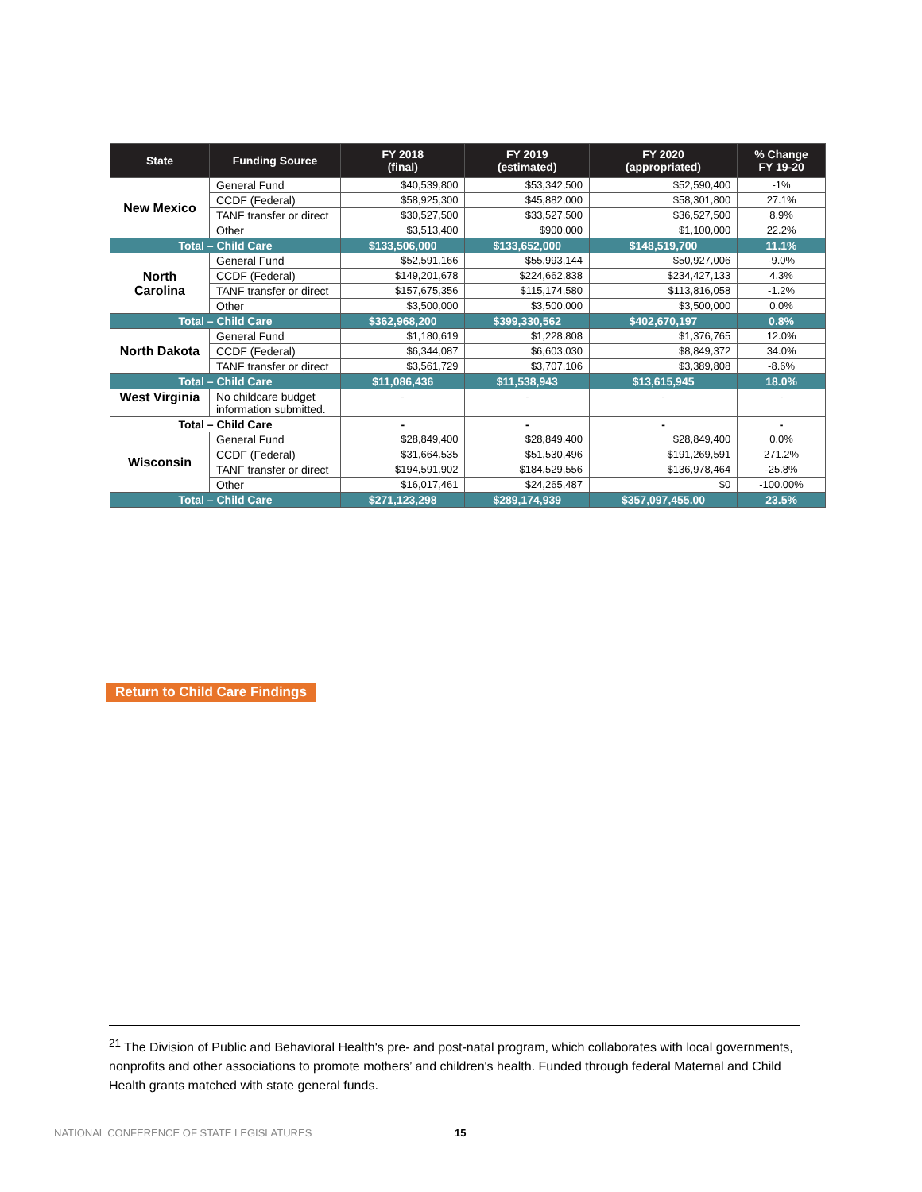| State | Funding Source | FY 2018 (final) | FY 2019 (estimated) | FY 2020 (appropriated) | % Change FY 19-20 |
| --- | --- | --- | --- | --- | --- |
| New Mexico | General Fund | $40,539,800 | $53,342,500 | $52,590,400 | -1% |
| | CCDF (Federal) | $58,925,300 | $45,882,000 | $58,301,800 | 27.1% |
| | TANF transfer or direct | $30,527,500 | $33,527,500 | $36,527,500 | 8.9% |
| | Other | $3,513,400 | $900,000 | $1,100,000 | 22.2% |
| Total – Child Care | | $133,506,000 | $133,652,000 | $148,519,700 | 11.1% |
| North Carolina | General Fund | $52,591,166 | $55,993,144 | $50,927,006 | -9.0% |
| | CCDF (Federal) | $149,201,678 | $224,662,838 | $234,427,133 | 4.3% |
| | TANF transfer or direct | $157,675,356 | $115,174,580 | $113,816,058 | -1.2% |
| | Other | $3,500,000 | $3,500,000 | $3,500,000 | 0.0% |
| Total – Child Care | | $362,968,200 | $399,330,562 | $402,670,197 | 0.8% |
| North Dakota | General Fund | $1,180,619 | $1,228,808 | $1,376,765 | 12.0% |
| | CCDF (Federal) | $6,344,087 | $6,603,030 | $8,849,372 | 34.0% |
| | TANF transfer or direct | $3,561,729 | $3,707,106 | $3,389,808 | -8.6% |
| Total – Child Care | | $11,086,436 | $11,538,943 | $13,615,945 | 18.0% |
| West Virginia | No childcare budget information submitted. | - | - | - | - |
| Total – Child Care | | - | - | - | - |
| Wisconsin | General Fund | $28,849,400 | $28,849,400 | $28,849,400 | 0.0% |
| | CCDF (Federal) | $31,664,535 | $51,530,496 | $191,269,591 | 271.2% |
| | TANF transfer or direct | $194,591,902 | $184,529,556 | $136,978,464 | -25.8% |
| | Other | $16,017,461 | $24,265,487 | $0 | -100.00% |
| Total – Child Care | | $271,123,298 | $289,174,939 | $357,097,455.00 | 23.5% |
Return to Child Care Findings
<sup>21</sup> The Division of Public and Behavioral Health's pre- and post-natal program, which collaborates with local governments, nonprofits and other associations to promote mothers’ and children's health. Funded through federal Maternal and Child Health grants matched with state general funds.
NATIONAL CONFERENCE OF STATE LEGISLATURES 15